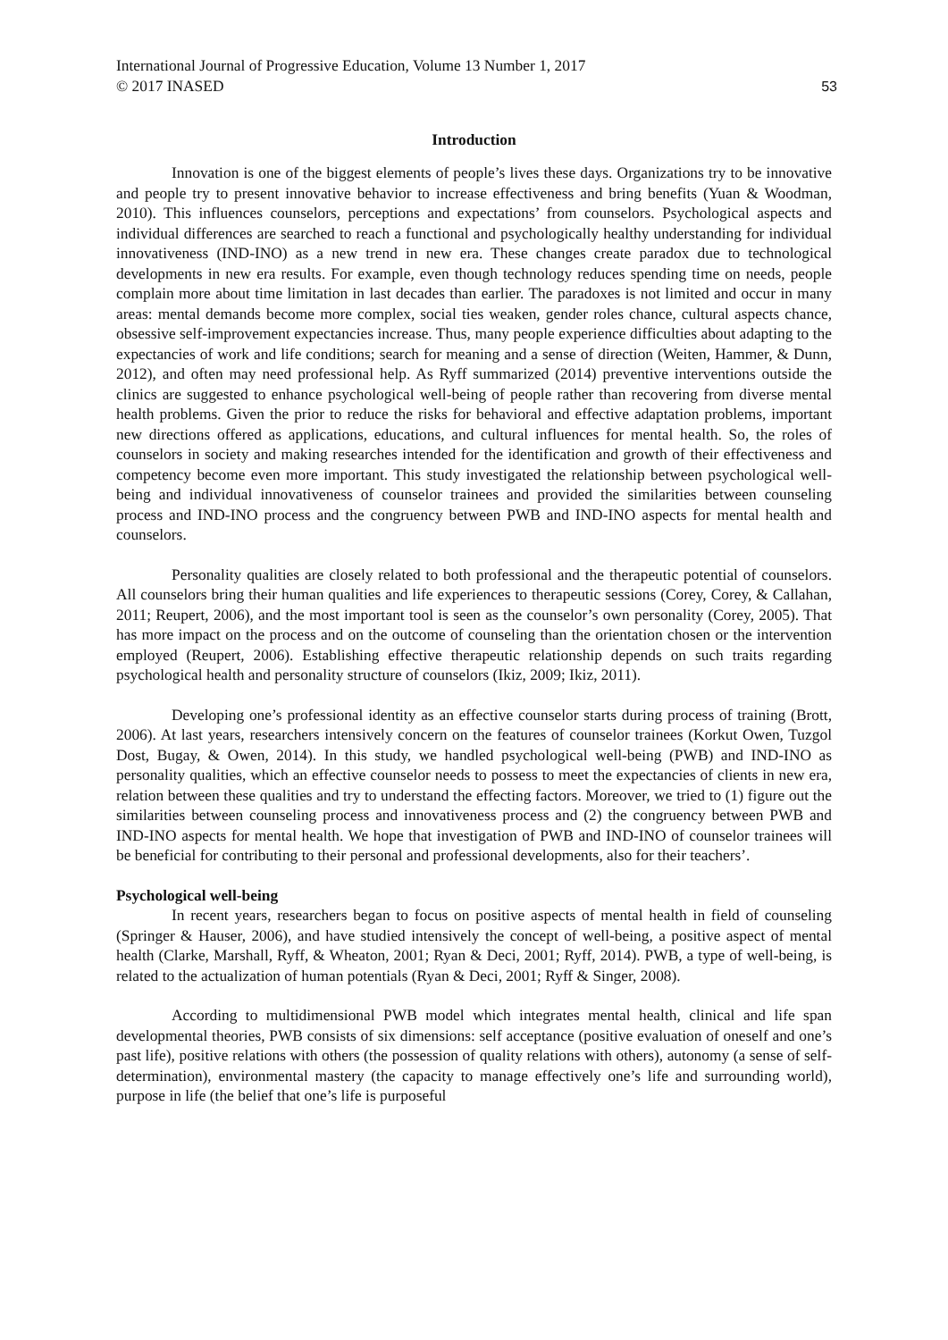International Journal of Progressive Education, Volume 13 Number 1, 2017
© 2017 INASED 53
Introduction
Innovation is one of the biggest elements of people’s lives these days. Organizations try to be innovative and people try to present innovative behavior to increase effectiveness and bring benefits (Yuan & Woodman, 2010). This influences counselors, perceptions and expectations’ from counselors. Psychological aspects and individual differences are searched to reach a functional and psychologically healthy understanding for individual innovativeness (IND-INO) as a new trend in new era. These changes create paradox due to technological developments in new era results. For example, even though technology reduces spending time on needs, people complain more about time limitation in last decades than earlier. The paradoxes is not limited and occur in many areas: mental demands become more complex, social ties weaken, gender roles chance, cultural aspects chance, obsessive self-improvement expectancies increase. Thus, many people experience difficulties about adapting to the expectancies of work and life conditions; search for meaning and a sense of direction (Weiten, Hammer, & Dunn, 2012), and often may need professional help. As Ryff summarized (2014) preventive interventions outside the clinics are suggested to enhance psychological well-being of people rather than recovering from diverse mental health problems. Given the prior to reduce the risks for behavioral and effective adaptation problems, important new directions offered as applications, educations, and cultural influences for mental health. So, the roles of counselors in society and making researches intended for the identification and growth of their effectiveness and competency become even more important. This study investigated the relationship between psychological well-being and individual innovativeness of counselor trainees and provided the similarities between counseling process and IND-INO process and the congruency between PWB and IND-INO aspects for mental health and counselors.
Personality qualities are closely related to both professional and the therapeutic potential of counselors. All counselors bring their human qualities and life experiences to therapeutic sessions (Corey, Corey, & Callahan, 2011; Reupert, 2006), and the most important tool is seen as the counselor’s own personality (Corey, 2005). That has more impact on the process and on the outcome of counseling than the orientation chosen or the intervention employed (Reupert, 2006). Establishing effective therapeutic relationship depends on such traits regarding psychological health and personality structure of counselors (Ikiz, 2009; Ikiz, 2011).
Developing one’s professional identity as an effective counselor starts during process of training (Brott, 2006). At last years, researchers intensively concern on the features of counselor trainees (Korkut Owen, Tuzgol Dost, Bugay, & Owen, 2014). In this study, we handled psychological well-being (PWB) and IND-INO as personality qualities, which an effective counselor needs to possess to meet the expectancies of clients in new era, relation between these qualities and try to understand the effecting factors. Moreover, we tried to (1) figure out the similarities between counseling process and innovativeness process and (2) the congruency between PWB and IND-INO aspects for mental health. We hope that investigation of PWB and IND-INO of counselor trainees will be beneficial for contributing to their personal and professional developments, also for their teachers’.
Psychological well-being
In recent years, researchers began to focus on positive aspects of mental health in field of counseling (Springer & Hauser, 2006), and have studied intensively the concept of well-being, a positive aspect of mental health (Clarke, Marshall, Ryff, & Wheaton, 2001; Ryan & Deci, 2001; Ryff, 2014). PWB, a type of well-being, is related to the actualization of human potentials (Ryan & Deci, 2001; Ryff & Singer, 2008).
According to multidimensional PWB model which integrates mental health, clinical and life span developmental theories, PWB consists of six dimensions: self acceptance (positive evaluation of oneself and one’s past life), positive relations with others (the possession of quality relations with others), autonomy (a sense of self-determination), environmental mastery (the capacity to manage effectively one’s life and surrounding world), purpose in life (the belief that one’s life is purposeful